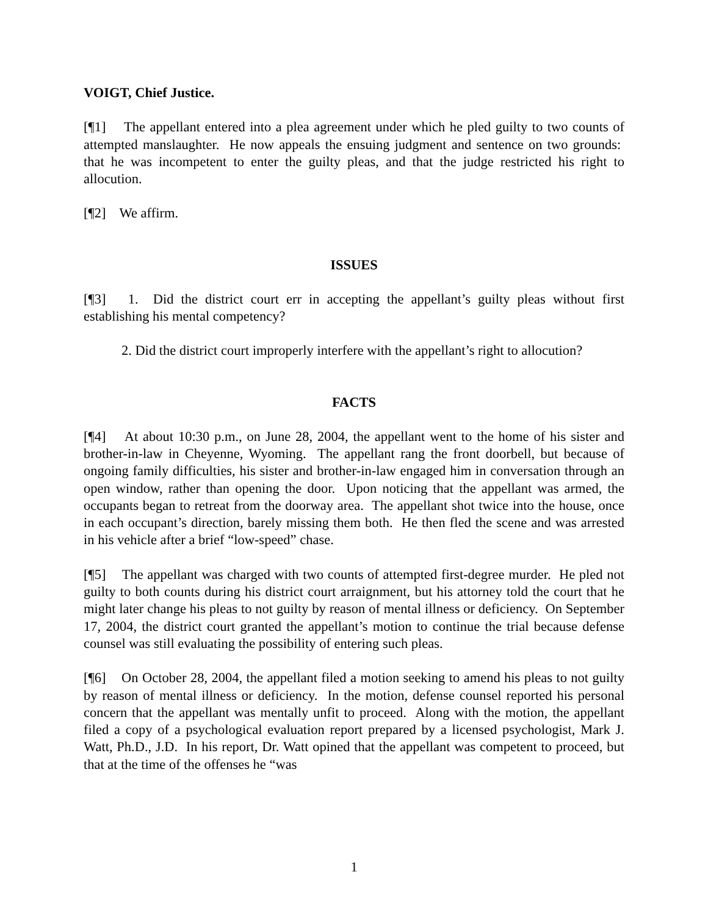VOIGT, Chief Justice.
[¶1] The appellant entered into a plea agreement under which he pled guilty to two counts of attempted manslaughter. He now appeals the ensuing judgment and sentence on two grounds: that he was incompetent to enter the guilty pleas, and that the judge restricted his right to allocution.
[¶2] We affirm.
ISSUES
[¶3] 1. Did the district court err in accepting the appellant’s guilty pleas without first establishing his mental competency?
2. Did the district court improperly interfere with the appellant’s right to allocution?
FACTS
[¶4] At about 10:30 p.m., on June 28, 2004, the appellant went to the home of his sister and brother-in-law in Cheyenne, Wyoming. The appellant rang the front doorbell, but because of ongoing family difficulties, his sister and brother-in-law engaged him in conversation through an open window, rather than opening the door. Upon noticing that the appellant was armed, the occupants began to retreat from the doorway area. The appellant shot twice into the house, once in each occupant’s direction, barely missing them both. He then fled the scene and was arrested in his vehicle after a brief “low-speed” chase.
[¶5] The appellant was charged with two counts of attempted first-degree murder. He pled not guilty to both counts during his district court arraignment, but his attorney told the court that he might later change his pleas to not guilty by reason of mental illness or deficiency. On September 17, 2004, the district court granted the appellant’s motion to continue the trial because defense counsel was still evaluating the possibility of entering such pleas.
[¶6] On October 28, 2004, the appellant filed a motion seeking to amend his pleas to not guilty by reason of mental illness or deficiency. In the motion, defense counsel reported his personal concern that the appellant was mentally unfit to proceed. Along with the motion, the appellant filed a copy of a psychological evaluation report prepared by a licensed psychologist, Mark J. Watt, Ph.D., J.D. In his report, Dr. Watt opined that the appellant was competent to proceed, but that at the time of the offenses he “was
1